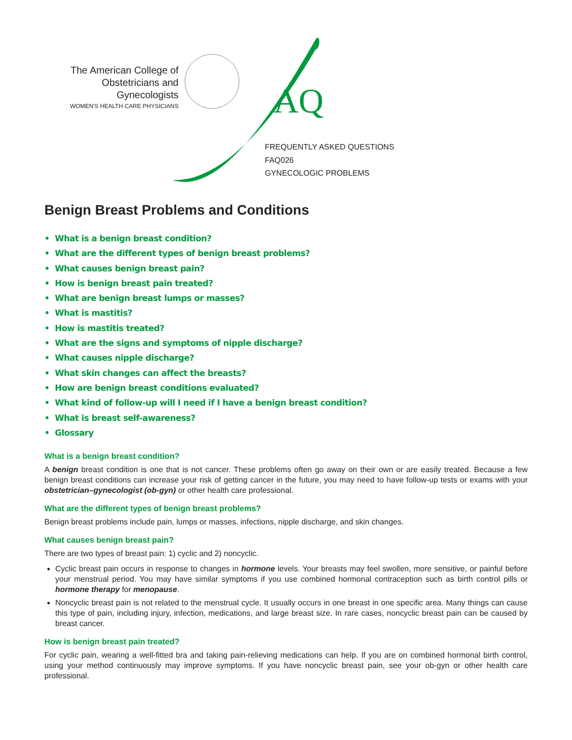AQ
The American College of
Obstetricians and Gynecologists
WOMEN'S HEALTH CARE PHYSICIANS
FREQUENTLY ASKED QUESTIONS
FAQ026
GYNECOLOGIC PROBLEMS
Benign Breast Problems and Conditions
• What is a benign breast condition?
• What are the different types of benign breast problems?
• What causes benign breast pain?
• How is benign breast pain treated?
• What are benign breast lumps or masses?
• What is mastitis?
• How is mastitis treated?
• What are the signs and symptoms of nipple discharge?
• What causes nipple discharge?
• What skin changes can affect the breasts?
• How are benign breast conditions evaluated?
• What kind of follow-up will I need if I have a benign breast condition?
• What is breast self-awareness?
• Glossary
What is a benign breast condition?
A benign breast condition is one that is not cancer. These problems often go away on their own or are easily treated. Because a few benign breast conditions can increase your risk of getting cancer in the future, you may need to have follow-up tests or exams with your obstetrician–gynecologist (ob-gyn) or other health care professional.
What are the different types of benign breast problems?
Benign breast problems include pain, lumps or masses, infections, nipple discharge, and skin changes.
What causes benign breast pain?
There are two types of breast pain: 1) cyclic and 2) noncyclic.
Cyclic breast pain occurs in response to changes in hormone levels. Your breasts may feel swollen, more sensitive, or painful before your menstrual period. You may have similar symptoms if you use combined hormonal contraception such as birth control pills or hormone therapy for menopause.
Noncyclic breast pain is not related to the menstrual cycle. It usually occurs in one breast in one specific area. Many things can cause this type of pain, including injury, infection, medications, and large breast size. In rare cases, noncyclic breast pain can be caused by breast cancer.
How is benign breast pain treated?
For cyclic pain, wearing a well-fitted bra and taking pain-relieving medications can help. If you are on combined hormonal birth control, using your method continuously may improve symptoms. If you have noncyclic breast pain, see your ob-gyn or other health care professional.